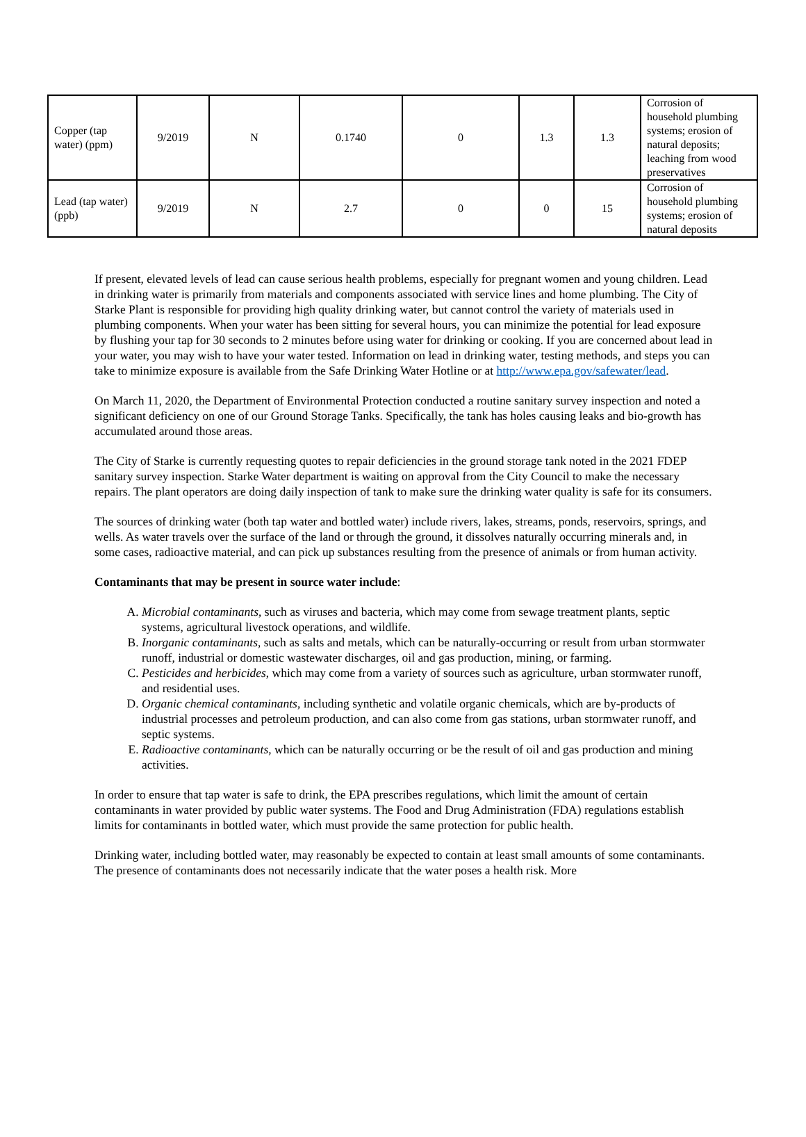| Copper (tap water) (ppm) | 9/2019 | N | 0.1740 | 0 | 1.3 | 1.3 | Corrosion of household plumbing systems; erosion of natural deposits; leaching from wood preservatives |
| Lead (tap water) (ppb) | 9/2019 | N | 2.7 | 0 | 0 | 15 | Corrosion of household plumbing systems; erosion of natural deposits |
If present, elevated levels of lead can cause serious health problems, especially for pregnant women and young children. Lead in drinking water is primarily from materials and components associated with service lines and home plumbing. The City of Starke Plant is responsible for providing high quality drinking water, but cannot control the variety of materials used in plumbing components. When your water has been sitting for several hours, you can minimize the potential for lead exposure by flushing your tap for 30 seconds to 2 minutes before using water for drinking or cooking. If you are concerned about lead in your water, you may wish to have your water tested. Information on lead in drinking water, testing methods, and steps you can take to minimize exposure is available from the Safe Drinking Water Hotline or at http://www.epa.gov/safewater/lead.
On March 11, 2020, the Department of Environmental Protection conducted a routine sanitary survey inspection and noted a significant deficiency on one of our Ground Storage Tanks. Specifically, the tank has holes causing leaks and bio-growth has accumulated around those areas.
The City of Starke is currently requesting quotes to repair deficiencies in the ground storage tank noted in the 2021 FDEP sanitary survey inspection. Starke Water department is waiting on approval from the City Council to make the necessary repairs. The plant operators are doing daily inspection of tank to make sure the drinking water quality is safe for its consumers.
The sources of drinking water (both tap water and bottled water) include rivers, lakes, streams, ponds, reservoirs, springs, and wells. As water travels over the surface of the land or through the ground, it dissolves naturally occurring minerals and, in some cases, radioactive material, and can pick up substances resulting from the presence of animals or from human activity.
Contaminants that may be present in source water include:
A. Microbial contaminants, such as viruses and bacteria, which may come from sewage treatment plants, septic systems, agricultural livestock operations, and wildlife.
B. Inorganic contaminants, such as salts and metals, which can be naturally-occurring or result from urban stormwater runoff, industrial or domestic wastewater discharges, oil and gas production, mining, or farming.
C. Pesticides and herbicides, which may come from a variety of sources such as agriculture, urban stormwater runoff, and residential uses.
D. Organic chemical contaminants, including synthetic and volatile organic chemicals, which are by-products of industrial processes and petroleum production, and can also come from gas stations, urban stormwater runoff, and septic systems.
E. Radioactive contaminants, which can be naturally occurring or be the result of oil and gas production and mining activities.
In order to ensure that tap water is safe to drink, the EPA prescribes regulations, which limit the amount of certain contaminants in water provided by public water systems. The Food and Drug Administration (FDA) regulations establish limits for contaminants in bottled water, which must provide the same protection for public health.
Drinking water, including bottled water, may reasonably be expected to contain at least small amounts of some contaminants. The presence of contaminants does not necessarily indicate that the water poses a health risk. More